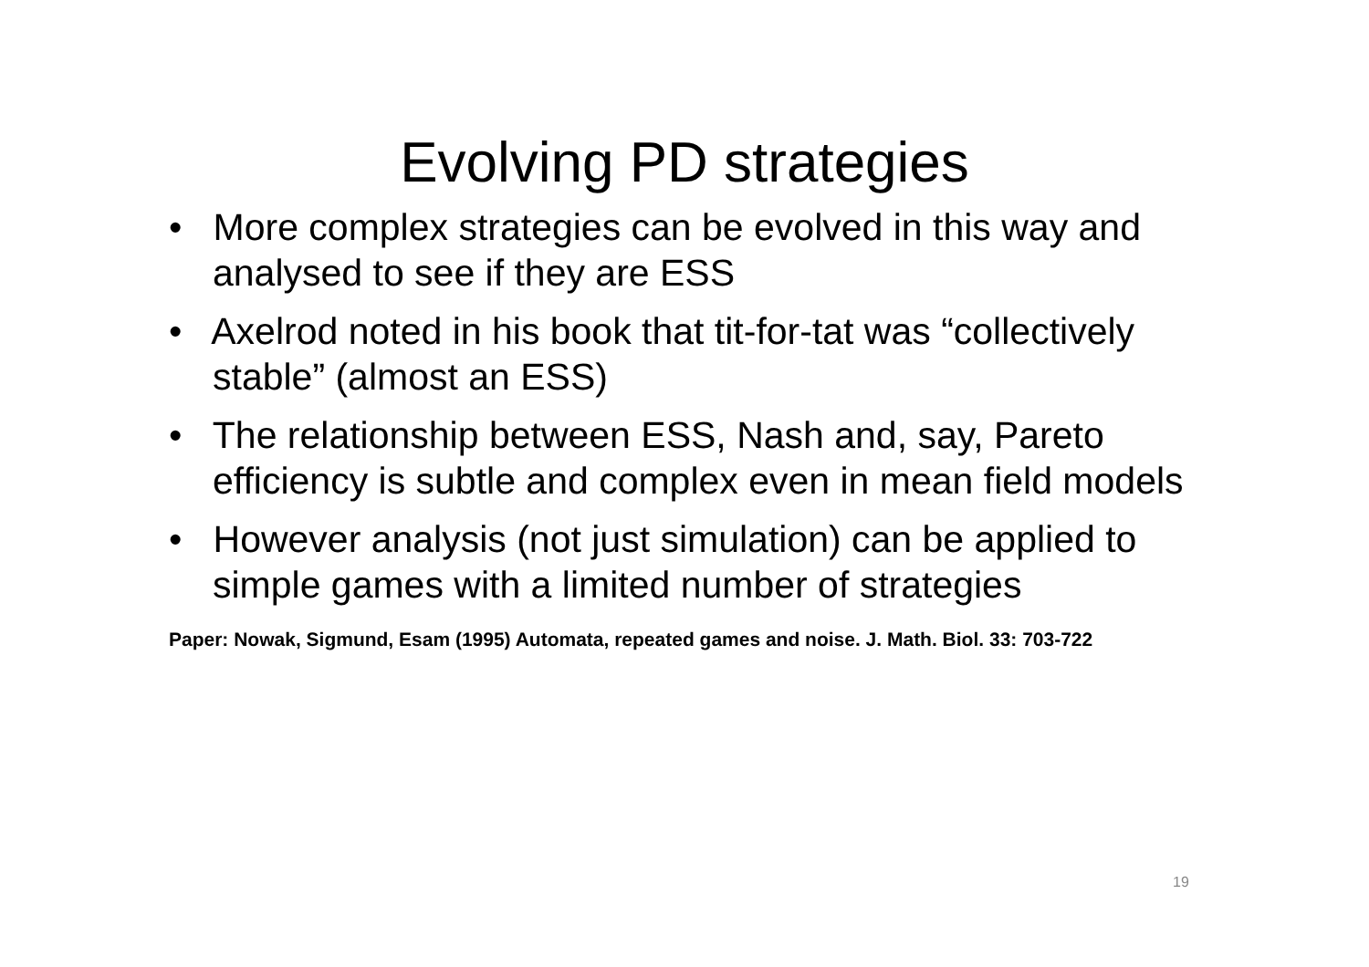Evolving PD strategies
• More complex strategies can be evolved in this way and analysed to see if they are ESS
• Axelrod noted in his book that tit-for-tat was “collectively stable” (almost an ESS)
• The relationship between ESS, Nash and, say, Pareto efficiency is subtle and complex even in mean field models
• However analysis (not just simulation) can be applied to simple games with a limited number of strategies
Paper: Nowak, Sigmund, Esam (1995) Automata, repeated games and noise. J. Math. Biol. 33: 703-722
19